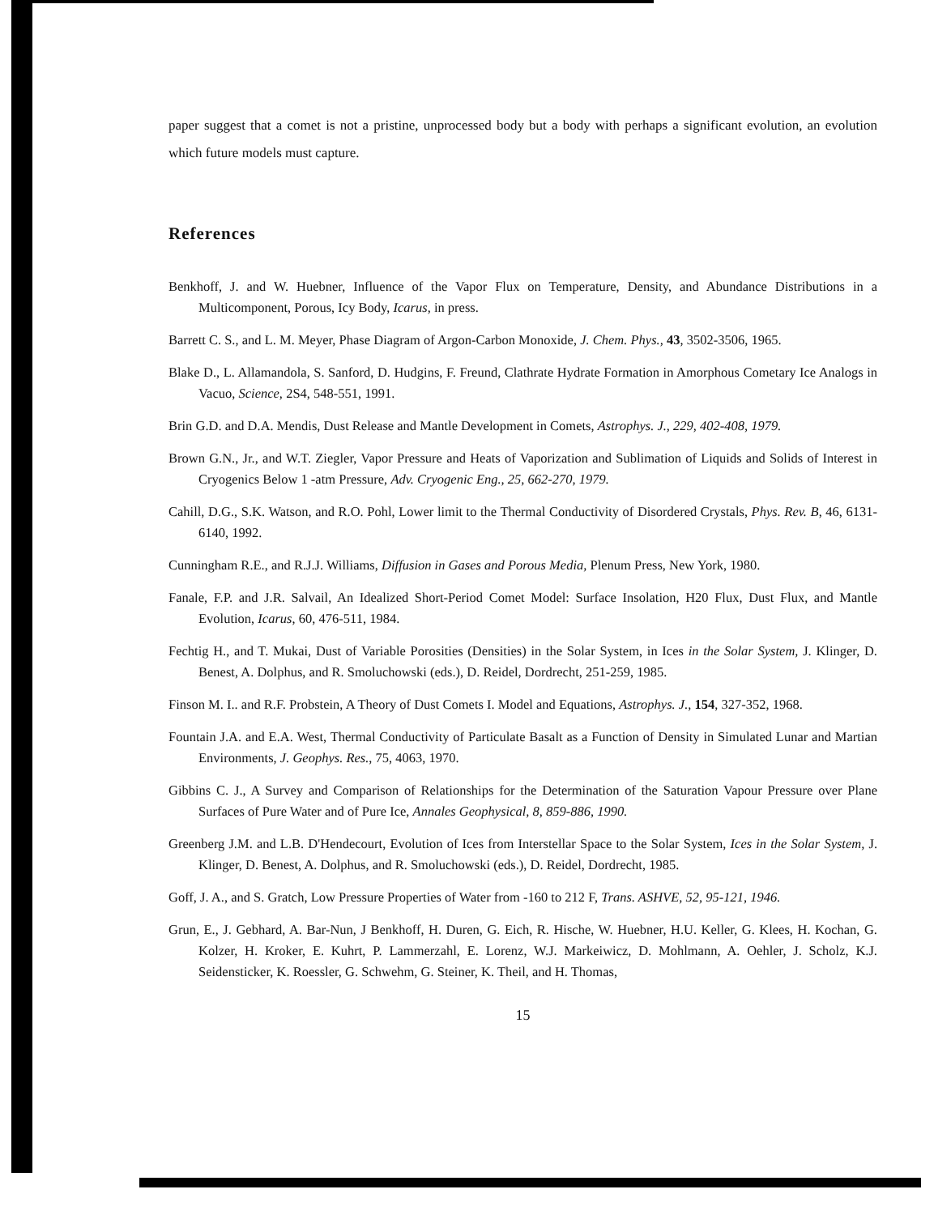paper suggest that a comet is not a pristine, unprocessed body but a body with perhaps a significant evolution, an evolution which future models must capture.
References
Benkhoff, J. and W. Huebner, Influence of the Vapor Flux on Temperature, Density, and Abundance Distributions in a Multicomponent, Porous, Icy Body, Icarus, in press.
Barrett C. S., and L. M. Meyer, Phase Diagram of Argon-Carbon Monoxide, J. Chem. Phys., 43, 3502-3506, 1965.
Blake D., L. Allamandola, S. Sanford, D. Hudgins, F. Freund, Clathrate Hydrate Formation in Amorphous Cometary Ice Analogs in Vacuo, Science, 2S4, 548-551, 1991.
Brin G.D. and D.A. Mendis, Dust Release and Mantle Development in Comets, Astrophys. J., 229, 402-408, 1979.
Brown G.N., Jr., and W.T. Ziegler, Vapor Pressure and Heats of Vaporization and Sublimation of Liquids and Solids of Interest in Cryogenics Below 1 -atm Pressure, Adv. Cryogenic Eng., 25, 662-270, 1979.
Cahill, D.G., S.K. Watson, and R.O. Pohl, Lower limit to the Thermal Conductivity of Disordered Crystals, Phys. Rev. B, 46, 6131-6140, 1992.
Cunningham R.E., and R.J.J. Williams, Diffusion in Gases and Porous Media, Plenum Press, New York, 1980.
Fanale, F.P. and J.R. Salvail, An Idealized Short-Period Comet Model: Surface Insolation, H20 Flux, Dust Flux, and Mantle Evolution, Icarus, 60, 476-511, 1984.
Fechtig H., and T. Mukai, Dust of Variable Porosities (Densities) in the Solar System, in Ices in the Solar System, J. Klinger, D. Benest, A. Dolphus, and R. Smoluchowski (eds.), D. Reidel, Dordrecht, 251-259, 1985.
Finson M. I.. and R.F. Probstein, A Theory of Dust Comets I. Model and Equations, Astrophys. J., 154, 327-352, 1968.
Fountain J.A. and E.A. West, Thermal Conductivity of Particulate Basalt as a Function of Density in Simulated Lunar and Martian Environments, J. Geophys. Res., 75, 4063, 1970.
Gibbins C. J., A Survey and Comparison of Relationships for the Determination of the Saturation Vapour Pressure over Plane Surfaces of Pure Water and of Pure Ice, Annales Geophysical, 8, 859-886, 1990.
Greenberg J.M. and L.B. D'Hendecourt, Evolution of Ices from Interstellar Space to the Solar System, Ices in the Solar System, J. Klinger, D. Benest, A. Dolphus, and R. Smoluchowski (eds.), D. Reidel, Dordrecht, 1985.
Goff, J. A., and S. Gratch, Low Pressure Properties of Water from -160 to 212 F, Trans. ASHVE, 52, 95-121, 1946.
Grun, E., J. Gebhard, A. Bar-Nun, J Benkhoff, H. Duren, G. Eich, R. Hische, W. Huebner, H.U. Keller, G. Klees, H. Kochan, G. Kolzer, H. Kroker, E. Kuhrt, P. Lammerzahl, E. Lorenz, W.J. Markeiwicz, D. Mohlmann, A. Oehler, J. Scholz, K.J. Seidensticker, K. Roessler, G. Schwehm, G. Steiner, K. Theil, and H. Thomas,
15